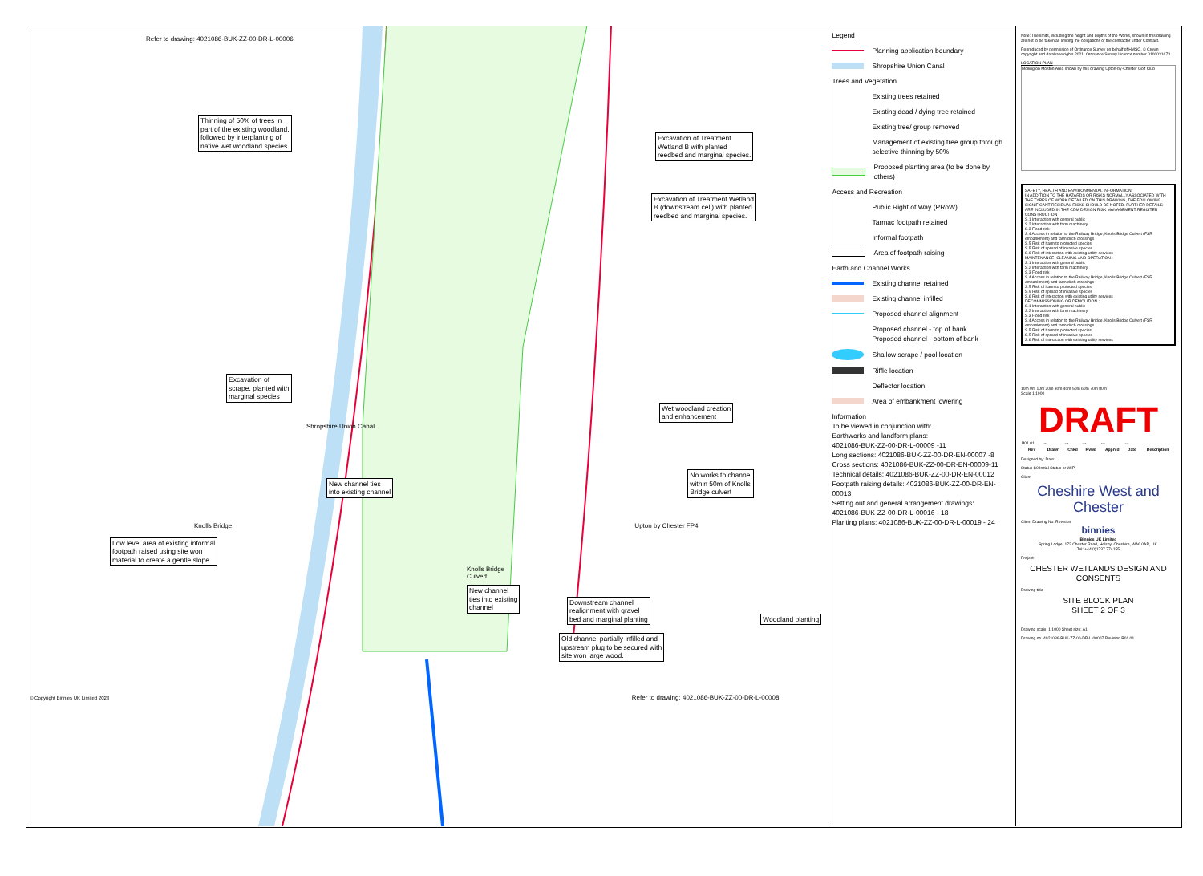Refer to drawing: 4021086-BUK-ZZ-00-DR-L-00006
Thinning of 50% of trees in
part of the existing woodland,
followed by interplanting of
native wet woodland species.
Excavation of Treatment
Wetland B with planted
reedbed and marginal species.
Excavation of Treatment Wetland
B (downstream cell) with planted
reedbed and marginal species.
Excavation of
scrape, planted with
marginal species
Wet woodland creation
and enhancement
Shropshire Union Canal
New channel ties
into existing channel
No works to channel
within 50m of Knolls
Bridge culvert
Knolls Bridge Upton by Chester FP4
Low level area of existing informal
footpath raised using site won
material to create a gentle slope
Knolls Bridge
Culvert
New channel
ties into existing
channel
Downstream channel
realignment with gravel
bed and marginal planting
Woodland planting
Old channel partially infilled and
upstream plug to be secured with
site won large wood.
© Copyright Binnies UK Limited 2023 Refer to drawing: 4021086-BUK-ZZ-00-DR-L-00008
Legend
Planning application boundary
Shropshire Union Canal
Trees and Vegetation
Existing trees retained
Existing dead / dying tree retained
Existing tree/ group removed
Management of existing tree group through selective thinning by 50%
Proposed planting area (to be done by others)
Access and Recreation
Public Right of Way (PRoW)
Tarmac footpath retained
Informal footpath
Area of footpath raising
Earth and Channel Works
Existing channel retained
Existing channel infilled
Proposed channel alignment
Proposed channel - top of bank
Proposed channel - bottom of bank
Shallow scrape / pool location
Riffle location
Deflector location
Area of embankment lowering
Information
To be viewed in conjunction with:
Earthworks and landform plans:
4021086-BUK-ZZ-00-DR-L-00009 -11
Long sections: 4021086-BUK-ZZ-00-DR-EN-00007 -8
Cross sections: 4021086-BUK-ZZ-00-DR-EN-00009-11
Technical details: 4021086-BUK-ZZ-00-DR-EN-00012
Footpath raising details: 4021086-BUK-ZZ-00-DR-EN-00013
Setting out and general arrangement drawings:
4021086-BUK-ZZ-00-DR-L-00016 - 18
Planting plans: 4021086-BUK-ZZ-00-DR-L-00019 - 24
Note: The limits, including the height and depths of the Works, shown in this drawing are not to be taken as limiting the obligations of the contractor under Contract.
Reproduced by permission of Ordnance Survey on behalf of HMSO. © Crown copyright and database rights 2021. Ordnance Survey Licence number 0100031673
LOCATION PLAN
Mollington Moston Area shown by this drawing Upton-by-Chester Golf Club
SAFETY, HEALTH AND ENVIRONMENTAL INFORMATION
IN ADDITION TO THE HAZARDS OR RISKS NORMALLY ASSOCIATED WITH THE TYPES OF WORK DETAILED ON THIS DRAWING, THE FOLLOWING SIGNIFICANT RESIDUAL RISKS SHOULD BE NOTED. FURTHER DETAILS ARE INCLUDED IN THE CDM DESIGN RISK MANAGEMENT REGISTER
CONSTRUCTION :
S.1 Interaction with general public
S.2 Interaction with farm machinery
S.3 Flood risk
S.4 Access in relation to the Railway Bridge, Knolls Bridge Culvert (FSR embankment) and farm ditch crossings
S.5 Risk of harm to protected species
S.5 Risk of spread of invasive species
S.6 Risk of interaction with existing utility services
MAINTENANCE, CLEANING AND OPERATION :
S.1 Interaction with general public
S.2 Interaction with farm machinery
S.3 Flood risk
S.4 Access in relation to the Railway Bridge, Knolls Bridge Culvert (FSR embankment) and farm ditch crossings
S.5 Risk of harm to protected species
S.5 Risk of spread of invasive species
S.6 Risk of interaction with existing utility services
DECOMMISSIONING OR DEMOLITION :
S.1 Interaction with general public
S.2 Interaction with farm machinery
S.3 Flood risk
S.4 Access in relation to the Railway Bridge, Knolls Bridge Culvert (FSR embankment) and farm ditch crossings
S.5 Risk of harm to protected species
S.5 Risk of spread of invasive species
S.6 Risk of interaction with existing utility services
10m 0m 10m 20m 30m 40m 50m 60m 70m 80m
Scale 1:1000
DRAFT
| P01.01 | --- | --- | --- | --- | --- | |
| Rev | Drawn | Chkd | Rvwd | Apprvd | Date | Description |
Designed by: Date:
Status S0 Initial Status or WIP
Client
Cheshire West and Chester
Client Drawing No. Revision
binnies
Binnies UK Limited
Spring Lodge, 172 Chester Road, Helsby, Cheshire, WA6 0AR, UK.
Tel: +44(0)1737 774155
Project
CHESTER WETLANDS DESIGN AND CONSENTS
Drawing title
SITE BLOCK PLAN
SHEET 2 OF 3
Drawing scale: 1:1000 Sheet size: A1
Drawing no. 4021086-BUK-ZZ-00-DR-L-00007 Revision P01.01